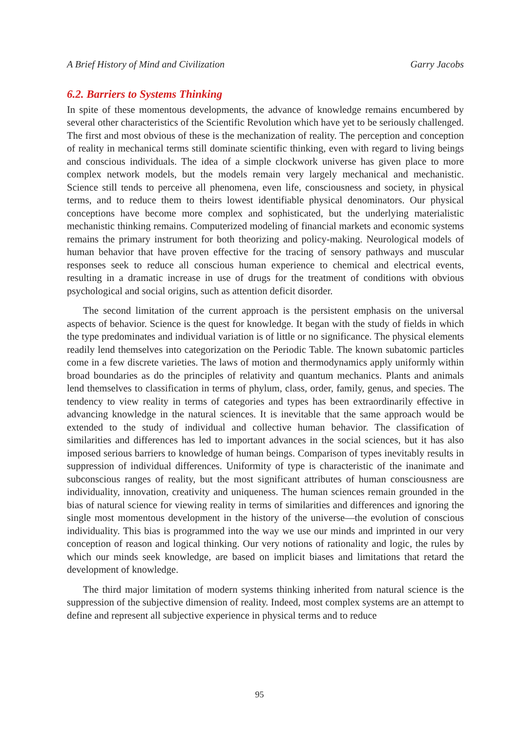A Brief History of Mind and Civilization Garry Jacobs
6.2. Barriers to Systems Thinking
In spite of these momentous developments, the advance of knowledge remains encumbered by several other characteristics of the Scientific Revolution which have yet to be seriously challenged. The first and most obvious of these is the mechanization of reality. The perception and conception of reality in mechanical terms still dominate scientific thinking, even with regard to living beings and conscious individuals. The idea of a simple clockwork universe has given place to more complex network models, but the models remain very largely mechanical and mechanistic. Science still tends to perceive all phenomena, even life, consciousness and society, in physical terms, and to reduce them to theirs lowest identifiable physical denominators. Our physical conceptions have become more complex and sophisticated, but the underlying materialistic mechanistic thinking remains. Computerized modeling of financial markets and economic systems remains the primary instrument for both theorizing and policy-making. Neurological models of human behavior that have proven effective for the tracing of sensory pathways and muscular responses seek to reduce all conscious human experience to chemical and electrical events, resulting in a dramatic increase in use of drugs for the treatment of conditions with obvious psychological and social origins, such as attention deficit disorder.
The second limitation of the current approach is the persistent emphasis on the universal aspects of behavior. Science is the quest for knowledge. It began with the study of fields in which the type predominates and individual variation is of little or no significance. The physical elements readily lend themselves into categorization on the Periodic Table. The known subatomic particles come in a few discrete varieties. The laws of motion and thermodynamics apply uniformly within broad boundaries as do the principles of relativity and quantum mechanics. Plants and animals lend themselves to classification in terms of phylum, class, order, family, genus, and species. The tendency to view reality in terms of categories and types has been extraordinarily effective in advancing knowledge in the natural sciences. It is inevitable that the same approach would be extended to the study of individual and collective human behavior. The classification of similarities and differences has led to important advances in the social sciences, but it has also imposed serious barriers to knowledge of human beings. Comparison of types inevitably results in suppression of individual differences. Uniformity of type is characteristic of the inanimate and subconscious ranges of reality, but the most significant attributes of human consciousness are individuality, innovation, creativity and uniqueness. The human sciences remain grounded in the bias of natural science for viewing reality in terms of similarities and differences and ignoring the single most momentous development in the history of the universe—the evolution of conscious individuality. This bias is programmed into the way we use our minds and imprinted in our very conception of reason and logical thinking. Our very notions of rationality and logic, the rules by which our minds seek knowledge, are based on implicit biases and limitations that retard the development of knowledge.
The third major limitation of modern systems thinking inherited from natural science is the suppression of the subjective dimension of reality. Indeed, most complex systems are an attempt to define and represent all subjective experience in physical terms and to reduce
95